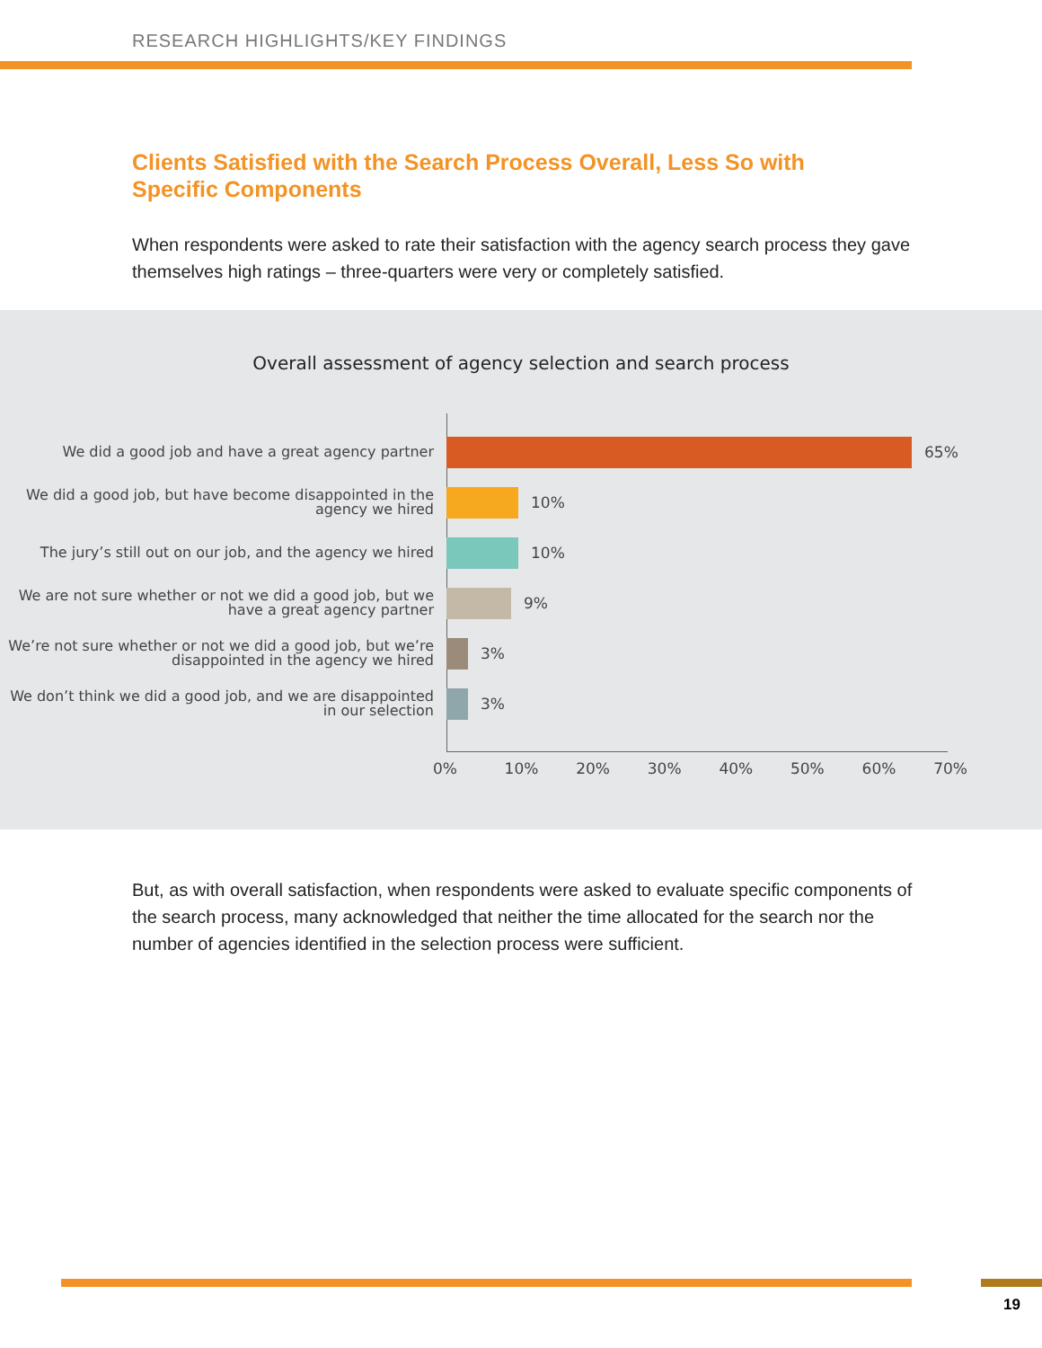RESEARCH HIGHLIGHTS/KEY FINDINGS
Clients Satisfied with the Search Process Overall, Less So with Specific Components
When respondents were asked to rate their satisfaction with the agency search process they gave themselves high ratings – three-quarters were very or completely satisfied.
Overall assessment of agency selection and search process
We did a good job and have a great agency partner
65%
We did a good job, but have become disappointed in the agency we hired
10%
The jury’s still out on our job, and the agency we hired
10%
We are not sure whether or not we did a good job, but we have a great agency partner
9%
We’re not sure whether or not we did a good job, but we’re disappointed in the agency we hired
3%
We don’t think we did a good job, and we are disappointed in our selection
3%
0% 10% 20% 30% 40% 50% 60% 70%
But, as with overall satisfaction, when respondents were asked to evaluate specific components of the search process, many acknowledged that neither the time allocated for the search nor the number of agencies identified in the selection process were sufficient.
19